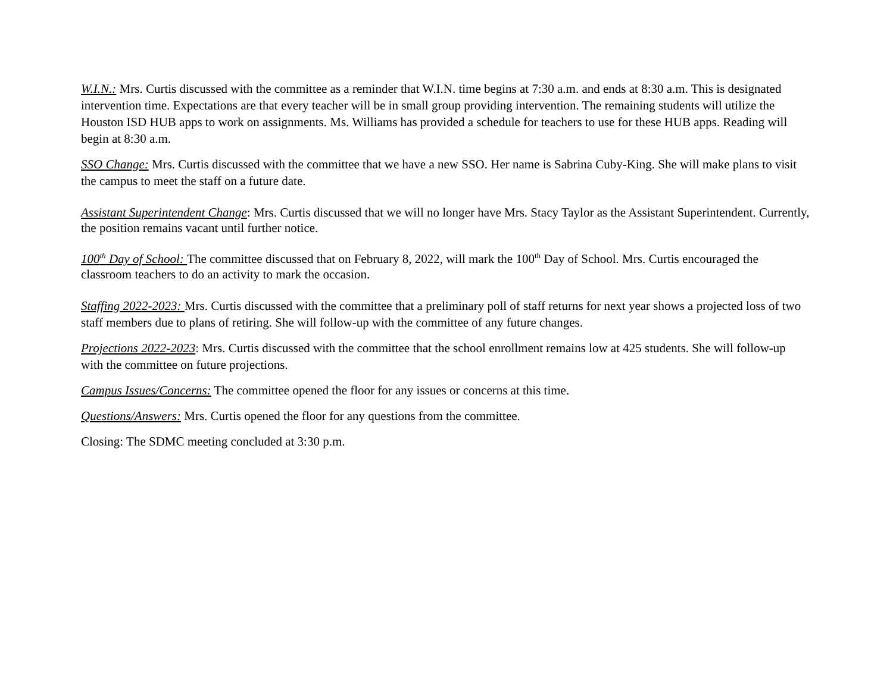W.I.N.: Mrs. Curtis discussed with the committee as a reminder that W.I.N. time begins at 7:30 a.m. and ends at 8:30 a.m. This is designated intervention time. Expectations are that every teacher will be in small group providing intervention. The remaining students will utilize the Houston ISD HUB apps to work on assignments. Ms. Williams has provided a schedule for teachers to use for these HUB apps. Reading will begin at 8:30 a.m.
SSO Change: Mrs. Curtis discussed with the committee that we have a new SSO. Her name is Sabrina Cuby-King. She will make plans to visit the campus to meet the staff on a future date.
Assistant Superintendent Change: Mrs. Curtis discussed that we will no longer have Mrs. Stacy Taylor as the Assistant Superintendent. Currently, the position remains vacant until further notice.
100<sup>th</sup> Day of School: The committee discussed that on February 8, 2022, will mark the 100<sup>th</sup> Day of School. Mrs. Curtis encouraged the classroom teachers to do an activity to mark the occasion.
Staffing 2022-2023: Mrs. Curtis discussed with the committee that a preliminary poll of staff returns for next year shows a projected loss of two staff members due to plans of retiring. She will follow-up with the committee of any future changes.
Projections 2022-2023: Mrs. Curtis discussed with the committee that the school enrollment remains low at 425 students. She will follow-up with the committee on future projections.
Campus Issues/Concerns: The committee opened the floor for any issues or concerns at this time.
Questions/Answers: Mrs. Curtis opened the floor for any questions from the committee.
Closing: The SDMC meeting concluded at 3:30 p.m.